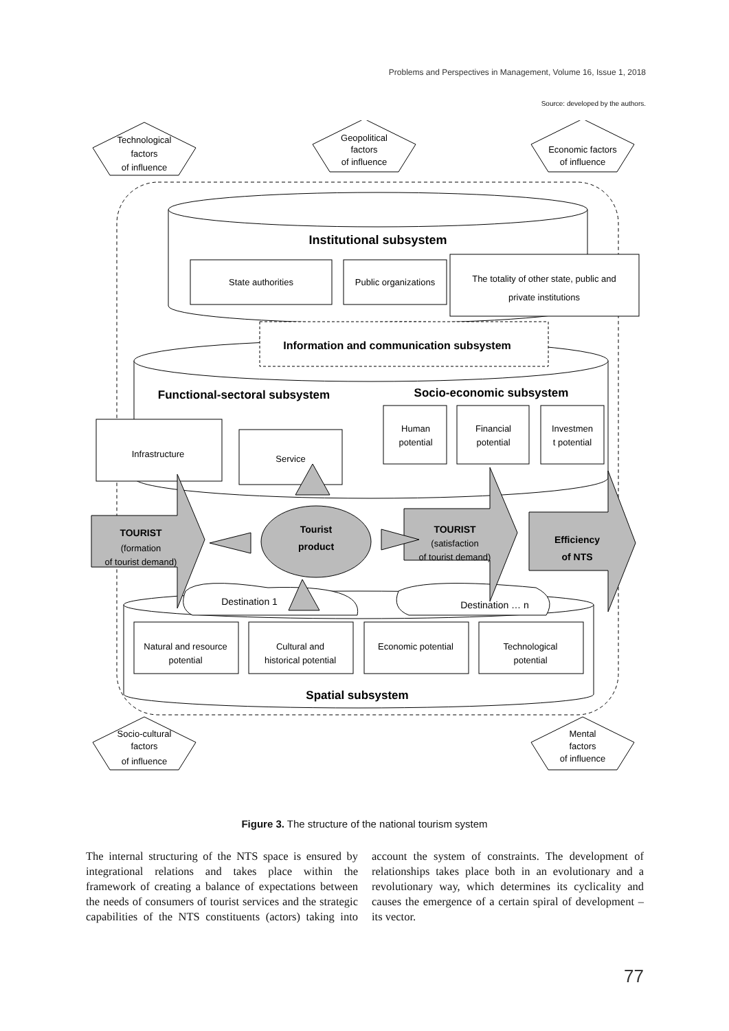Problems and Perspectives in Management, Volume 16, Issue 1, 2018
Source: developed by the authors.
Technological
factors
of influence
Geopolitical
factors
of influence
Economic factors
of influence
Institutional subsystem
State authorities
Public organizations
The totality of other state, public and
private institutions
Information and communication subsystem
Functional-sectoral subsystem
Socio-economic subsystem
Infrastructure
Service
Human
potential
Financial
potential
Investmen
t potential
TOURIST
(formation
of tourist demand)
Tourist
product
TOURIST
(satisfaction
of tourist demand)
Efficiency
of NTS
Destination 1
Destination … n
Natural and resource
potential
Cultural and
historical potential
Economic potential
Technological
potential
Spatial subsystem
Socio-cultural
factors
of influence
Mental
factors
of influence
Figure 3. The structure of the national tourism system
The internal structuring of the NTS space is ensured by integrational relations and takes place within the framework of creating a balance of expectations between the needs of consumers of tourist services and the strategic capabilities of the NTS constituents (actors) taking into account the system of constraints. The development of relationships takes place both in an evolutionary and a revolutionary way, which determines its cyclicality and causes the emergence of a certain spiral of development – its vector.
77